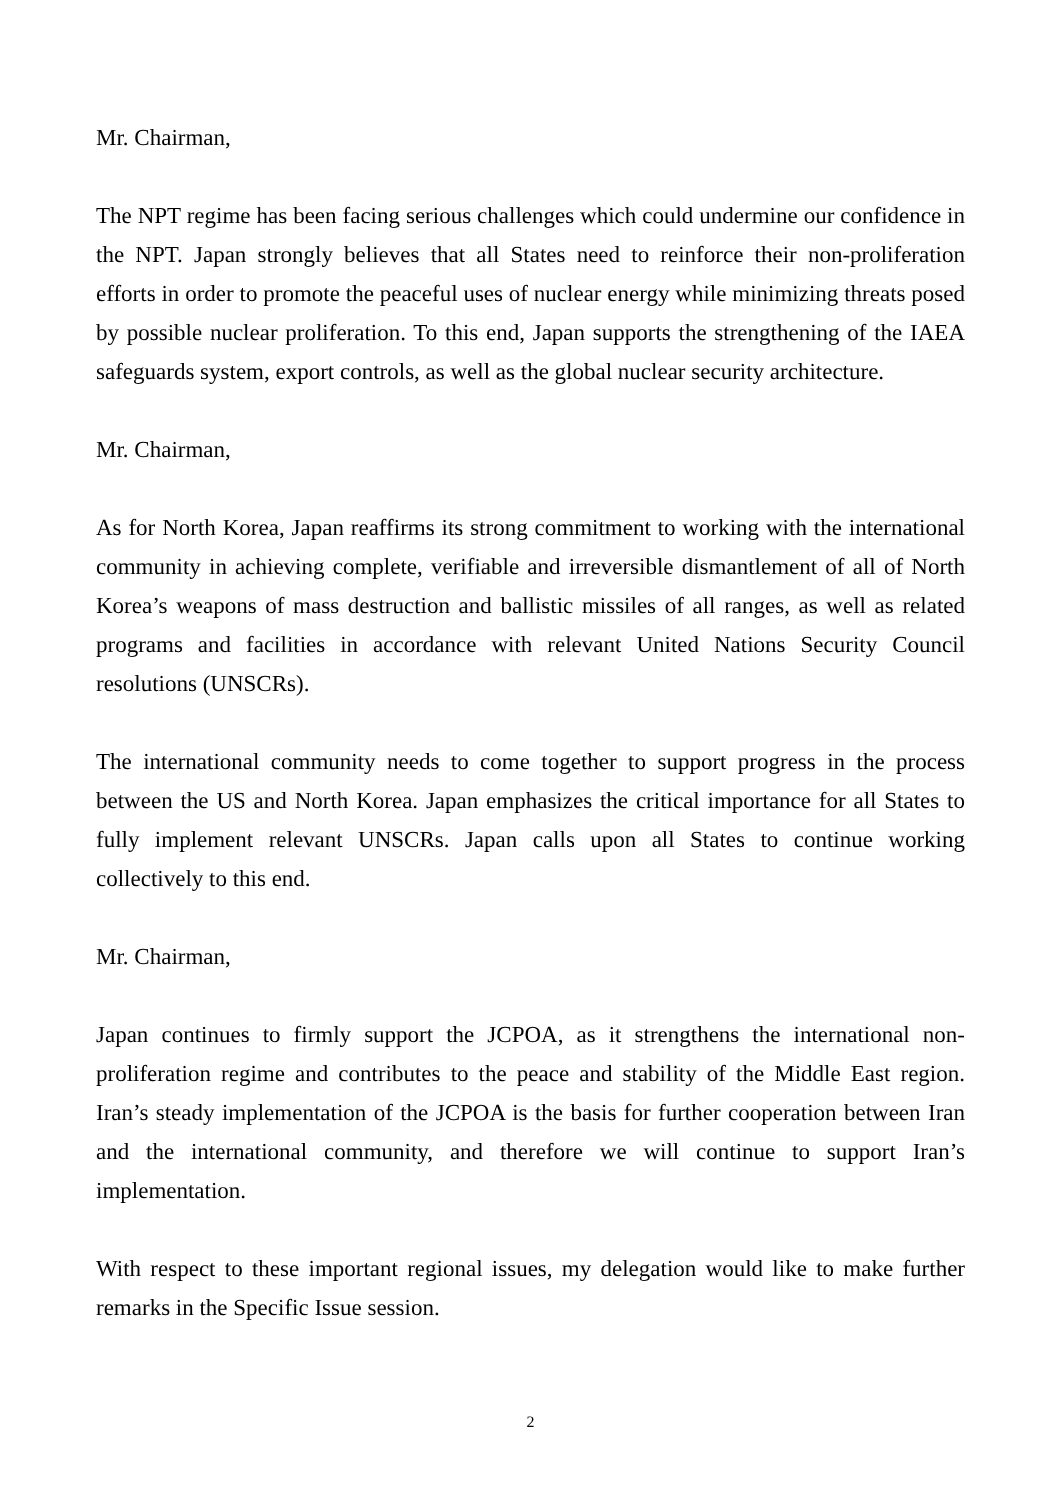Mr. Chairman,
The NPT regime has been facing serious challenges which could undermine our confidence in the NPT. Japan strongly believes that all States need to reinforce their non-proliferation efforts in order to promote the peaceful uses of nuclear energy while minimizing threats posed by possible nuclear proliferation. To this end, Japan supports the strengthening of the IAEA safeguards system, export controls, as well as the global nuclear security architecture.
Mr. Chairman,
As for North Korea, Japan reaffirms its strong commitment to working with the international community in achieving complete, verifiable and irreversible dismantlement of all of North Korea’s weapons of mass destruction and ballistic missiles of all ranges, as well as related programs and facilities in accordance with relevant United Nations Security Council resolutions (UNSCRs).
The international community needs to come together to support progress in the process between the US and North Korea. Japan emphasizes the critical importance for all States to fully implement relevant UNSCRs. Japan calls upon all States to continue working collectively to this end.
Mr. Chairman,
Japan continues to firmly support the JCPOA, as it strengthens the international non-proliferation regime and contributes to the peace and stability of the Middle East region. Iran’s steady implementation of the JCPOA is the basis for further cooperation between Iran and the international community, and therefore we will continue to support Iran’s implementation.
With respect to these important regional issues, my delegation would like to make further remarks in the Specific Issue session.
2